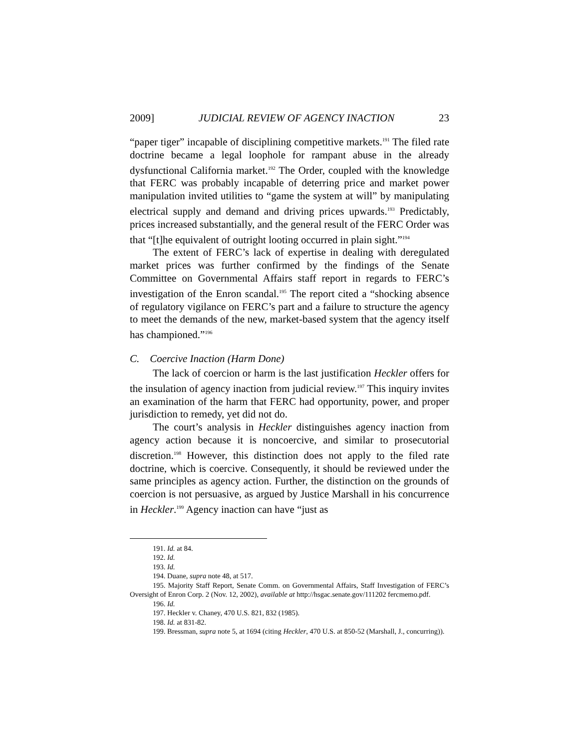2009] JUDICIAL REVIEW OF AGENCY INACTION 23
“paper tiger” incapable of disciplining competitive markets.<sup>191</sup> The filed rate doctrine became a legal loophole for rampant abuse in the already dysfunctional California market.<sup>192</sup> The Order, coupled with the knowledge that FERC was probably incapable of deterring price and market power manipulation invited utilities to “game the system at will” by manipulating electrical supply and demand and driving prices upwards.<sup>193</sup> Predictably, prices increased substantially, and the general result of the FERC Order was that “[t]he equivalent of outright looting occurred in plain sight.”<sup>194</sup>
The extent of FERC’s lack of expertise in dealing with deregulated market prices was further confirmed by the findings of the Senate Committee on Governmental Affairs staff report in regards to FERC’s investigation of the Enron scandal.<sup>195</sup> The report cited a “shocking absence of regulatory vigilance on FERC’s part and a failure to structure the agency to meet the demands of the new, market-based system that the agency itself has championed.”<sup>196</sup>
C. Coercive Inaction (Harm Done)
The lack of coercion or harm is the last justification Heckler offers for the insulation of agency inaction from judicial review.<sup>197</sup> This inquiry invites an examination of the harm that FERC had opportunity, power, and proper jurisdiction to remedy, yet did not do.
The court’s analysis in Heckler distinguishes agency inaction from agency action because it is noncoercive, and similar to prosecutorial discretion.<sup>198</sup> However, this distinction does not apply to the filed rate doctrine, which is coercive. Consequently, it should be reviewed under the same principles as agency action. Further, the distinction on the grounds of coercion is not persuasive, as argued by Justice Marshall in his concurrence in Heckler.<sup>199</sup> Agency inaction can have “just as
191. Id. at 84.
192. Id.
193. Id.
194. Duane, supra note 48, at 517.
195. Majority Staff Report, Senate Comm. on Governmental Affairs, Staff Investigation of FERC’s Oversight of Enron Corp. 2 (Nov. 12, 2002), available at http://hsgac.senate.gov/111202 fercmemo.pdf.
196. Id.
197. Heckler v. Chaney, 470 U.S. 821, 832 (1985).
198. Id. at 831-82.
199. Bressman, supra note 5, at 1694 (citing Heckler, 470 U.S. at 850-52 (Marshall, J., concurring)).